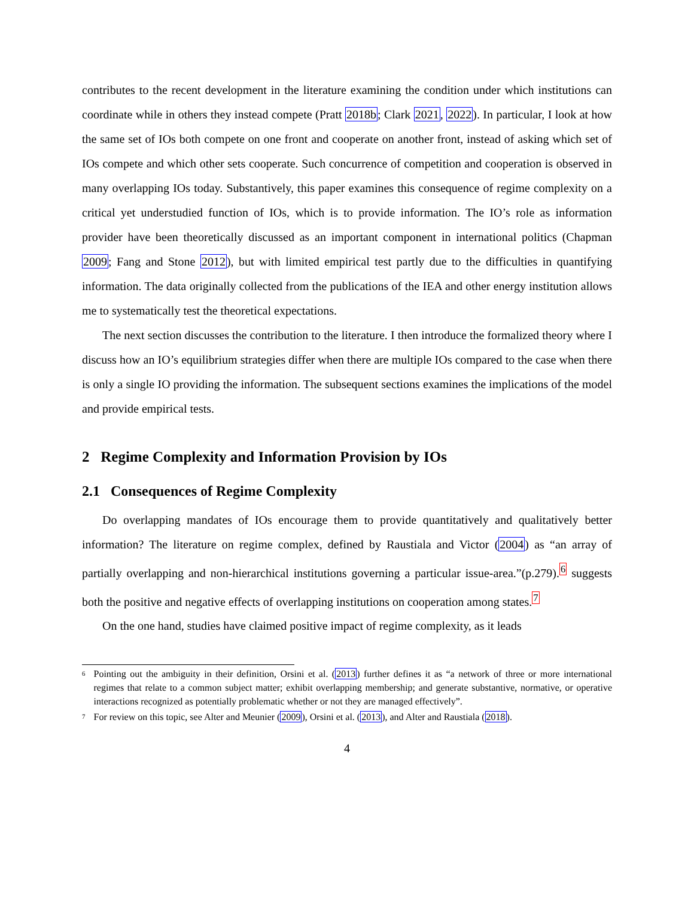contributes to the recent development in the literature examining the condition under which institutions can coordinate while in others they instead compete (Pratt 2018b; Clark 2021, 2022). In particular, I look at how the same set of IOs both compete on one front and cooperate on another front, instead of asking which set of IOs compete and which other sets cooperate. Such concurrence of competition and cooperation is observed in many overlapping IOs today. Substantively, this paper examines this consequence of regime complexity on a critical yet understudied function of IOs, which is to provide information. The IO’s role as information provider have been theoretically discussed as an important component in international politics (Chapman 2009; Fang and Stone 2012), but with limited empirical test partly due to the difficulties in quantifying information. The data originally collected from the publications of the IEA and other energy institution allows me to systematically test the theoretical expectations.
The next section discusses the contribution to the literature. I then introduce the formalized theory where I discuss how an IO’s equilibrium strategies differ when there are multiple IOs compared to the case when there is only a single IO providing the information. The subsequent sections examines the implications of the model and provide empirical tests.
2 Regime Complexity and Information Provision by IOs
2.1 Consequences of Regime Complexity
Do overlapping mandates of IOs encourage them to provide quantitatively and qualitatively better information? The literature on regime complex, defined by Raustiala and Victor (2004) as “an array of partially overlapping and non-hierarchical institutions governing a particular issue-area.”(p.279).<sup>6</sup> suggests both the positive and negative effects of overlapping institutions on cooperation among states.<sup>7</sup>
On the one hand, studies have claimed positive impact of regime complexity, as it leads
<sup>6</sup> Pointing out the ambiguity in their definition, Orsini et al. (2013) further defines it as “a network of three or more international regimes that relate to a common subject matter; exhibit overlapping membership; and generate substantive, normative, or operative interactions recognized as potentially problematic whether or not they are managed effectively”.
<sup>7</sup> For review on this topic, see Alter and Meunier (2009), Orsini et al. (2013), and Alter and Raustiala (2018).
4